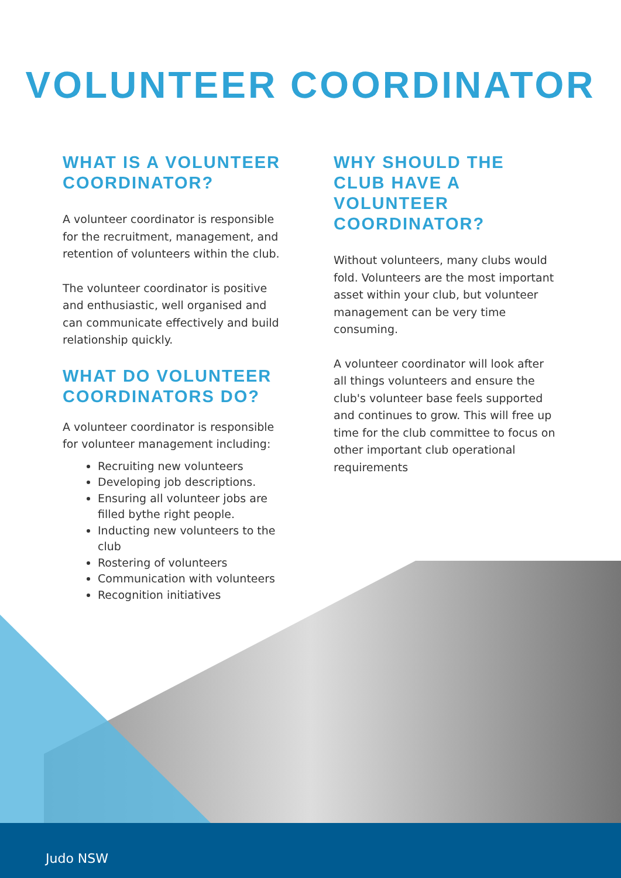VOLUNTEER COORDINATOR
WHAT IS A VOLUNTEER COORDINATOR?
A volunteer coordinator is responsible for the recruitment, management, and retention of volunteers within the club.
The volunteer coordinator is positive and enthusiastic, well organised and can communicate effectively and build relationship quickly.
WHAT DO VOLUNTEER COORDINATORS DO?
A volunteer coordinator is responsible for volunteer management including:
Recruiting new volunteers
Developing job descriptions.
Ensuring all volunteer jobs are filled bythe right people.
Inducting new volunteers to the club
Rostering of volunteers
Communication with volunteers
Recognition initiatives
WHY SHOULD THE CLUB HAVE A VOLUNTEER COORDINATOR?
Without volunteers, many clubs would fold. Volunteers are the most important asset within your club, but volunteer management can be very time consuming.
A volunteer coordinator will look after all things volunteers and ensure the club's volunteer base feels supported and continues to grow. This will free up time for the club committee to focus on other important club operational requirements
Judo NSW